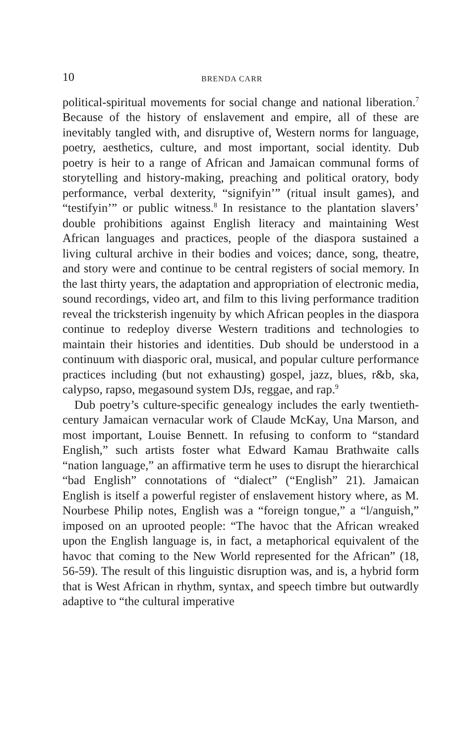10 BRENDA CARR
political-spiritual movements for social change and national liberation.<sup>7</sup> Because of the history of enslavement and empire, all of these are inevitably tangled with, and disruptive of, Western norms for language, poetry, aesthetics, culture, and most important, social identity. Dub poetry is heir to a range of African and Jamaican communal forms of storytelling and history-making, preaching and political oratory, body performance, verbal dexterity, “signifyin’” (ritual insult games), and “testifyin’” or public witness.<sup>8</sup> In resistance to the plantation slavers’ double prohibitions against English literacy and maintaining West African languages and practices, people of the diaspora sustained a living cultural archive in their bodies and voices; dance, song, theatre, and story were and continue to be central registers of social memory. In the last thirty years, the adaptation and appropriation of electronic media, sound recordings, video art, and film to this living performance tradition reveal the tricksterish ingenuity by which African peoples in the diaspora continue to redeploy diverse Western traditions and technologies to maintain their histories and identities. Dub should be understood in a continuum with diasporic oral, musical, and popular culture performance practices including (but not exhausting) gospel, jazz, blues, r&b, ska, calypso, rapso, megasound system DJs, reggae, and rap.<sup>9</sup>
Dub poetry’s culture-specific genealogy includes the early twentieth-century Jamaican vernacular work of Claude McKay, Una Marson, and most important, Louise Bennett. In refusing to conform to “standard English,” such artists foster what Edward Kamau Brathwaite calls “nation language,” an affirmative term he uses to disrupt the hierarchical “bad English” connotations of “dialect” (“English” 21). Jamaican English is itself a powerful register of enslavement history where, as M. Nourbese Philip notes, English was a “foreign tongue,” a “l/anguish,” imposed on an uprooted people: “The havoc that the African wreaked upon the English language is, in fact, a metaphorical equivalent of the havoc that coming to the New World represented for the African” (18, 56-59). The result of this linguistic disruption was, and is, a hybrid form that is West African in rhythm, syntax, and speech timbre but outwardly adaptive to “the cultural imperative